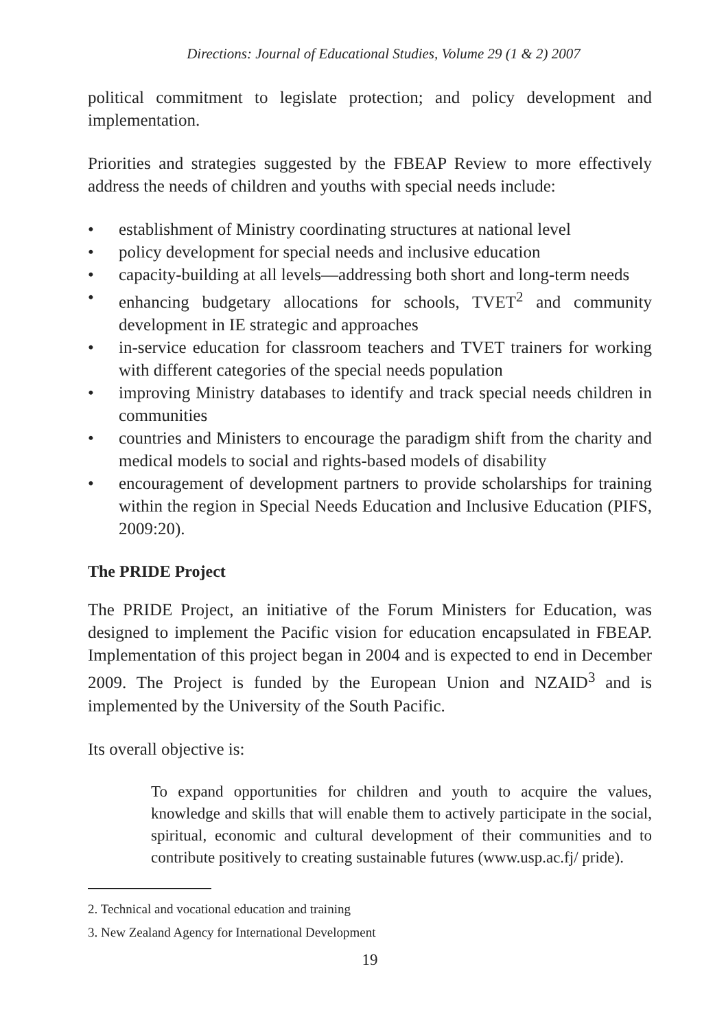Directions: Journal of Educational Studies, Volume 29 (1 & 2) 2007
political commitment to legislate protection; and policy development and implementation.
Priorities and strategies suggested by the FBEAP Review to more effectively address the needs of children and youths with special needs include:
• establishment of Ministry coordinating structures at national level
• policy development for special needs and inclusive education
• capacity-building at all levels—addressing both short and long-term needs
• enhancing budgetary allocations for schools, TVET<sup>2</sup> and community development in IE strategic and approaches
• in-service education for classroom teachers and TVET trainers for working with different categories of the special needs population
• improving Ministry databases to identify and track special needs children in communities
• countries and Ministers to encourage the paradigm shift from the charity and medical models to social and rights-based models of disability
• encouragement of development partners to provide scholarships for training within the region in Special Needs Education and Inclusive Education (PIFS, 2009:20).
The PRIDE Project
The PRIDE Project, an initiative of the Forum Ministers for Education, was designed to implement the Pacific vision for education encapsulated in FBEAP. Implementation of this project began in 2004 and is expected to end in December 2009. The Project is funded by the European Union and NZAID<sup>3</sup> and is implemented by the University of the South Pacific.
Its overall objective is:
To expand opportunities for children and youth to acquire the values, knowledge and skills that will enable them to actively participate in the social, spiritual, economic and cultural development of their communities and to contribute positively to creating sustainable futures (www.usp.ac.fj/ pride).
2. Technical and vocational education and training
3. New Zealand Agency for International Development
19